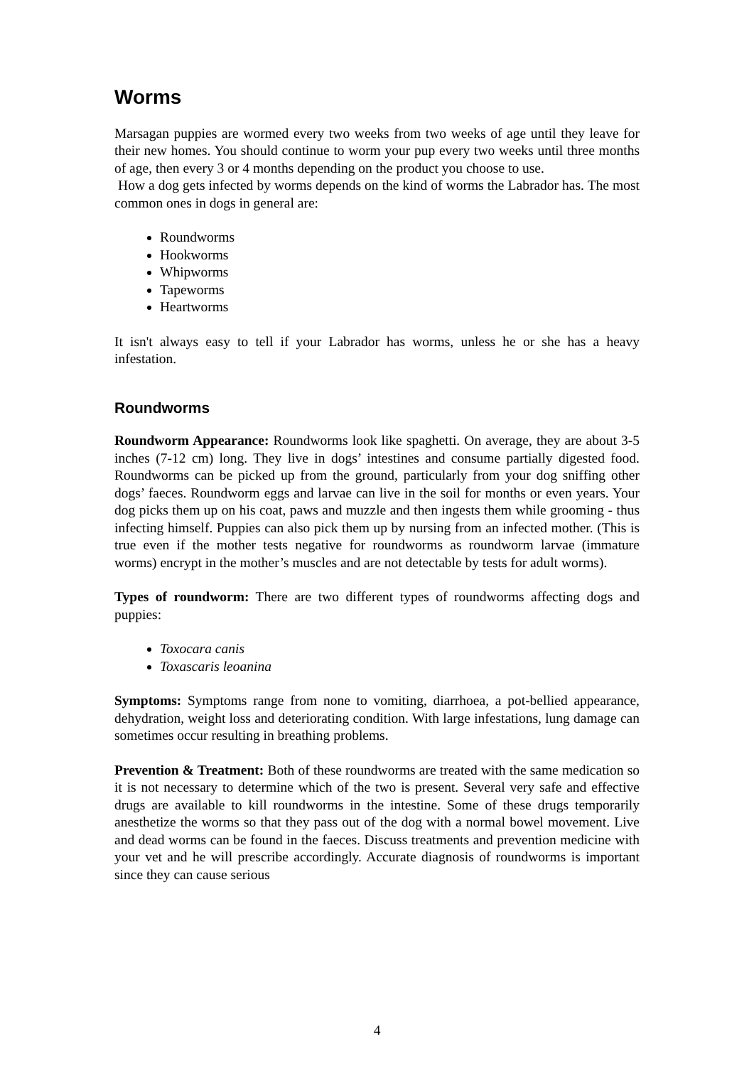Worms
Marsagan puppies are wormed every two weeks from two weeks of age until they leave for their new homes. You should continue to worm your pup every two weeks until three months of age, then every 3 or 4 months depending on the product you choose to use.
How a dog gets infected by worms depends on the kind of worms the Labrador has. The most common ones in dogs in general are:
Roundworms
Hookworms
Whipworms
Tapeworms
Heartworms
It isn't always easy to tell if your Labrador has worms, unless he or she has a heavy infestation.
Roundworms
Roundworm Appearance: Roundworms look like spaghetti. On average, they are about 3-5 inches (7-12 cm) long. They live in dogs’ intestines and consume partially digested food. Roundworms can be picked up from the ground, particularly from your dog sniffing other dogs’ faeces. Roundworm eggs and larvae can live in the soil for months or even years. Your dog picks them up on his coat, paws and muzzle and then ingests them while grooming - thus infecting himself. Puppies can also pick them up by nursing from an infected mother. (This is true even if the mother tests negative for roundworms as roundworm larvae (immature worms) encrypt in the mother’s muscles and are not detectable by tests for adult worms).
Types of roundworm: There are two different types of roundworms affecting dogs and puppies:
Toxocara canis
Toxascaris leoanina
Symptoms: Symptoms range from none to vomiting, diarrhoea, a pot-bellied appearance, dehydration, weight loss and deteriorating condition. With large infestations, lung damage can sometimes occur resulting in breathing problems.
Prevention & Treatment: Both of these roundworms are treated with the same medication so it is not necessary to determine which of the two is present. Several very safe and effective drugs are available to kill roundworms in the intestine. Some of these drugs temporarily anesthetize the worms so that they pass out of the dog with a normal bowel movement. Live and dead worms can be found in the faeces. Discuss treatments and prevention medicine with your vet and he will prescribe accordingly. Accurate diagnosis of roundworms is important since they can cause serious
4